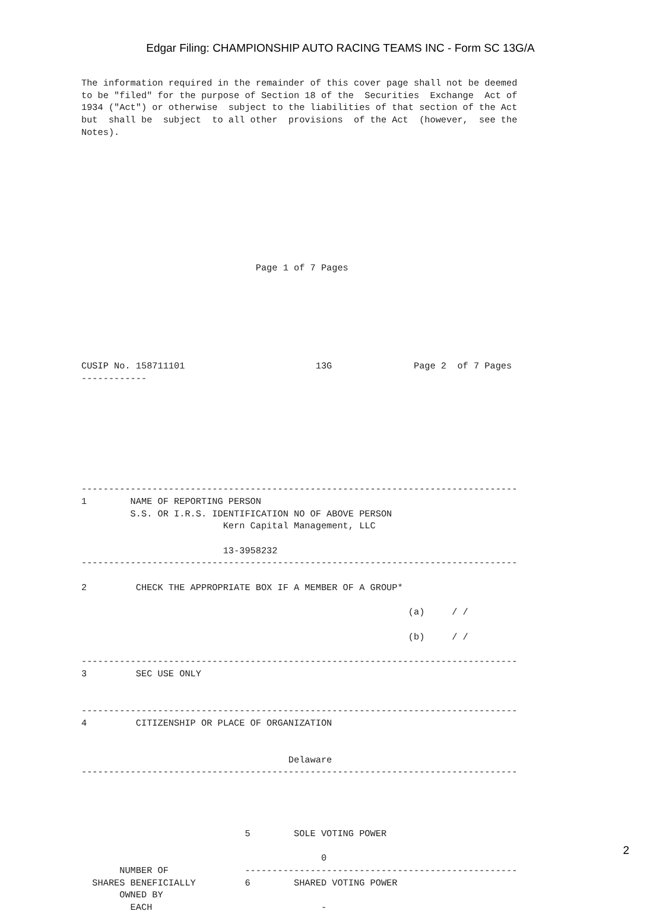Edgar Filing: CHAMPIONSHIP AUTO RACING TEAMS INC - Form SC 13G/A
The information required in the remainder of this cover page shall not be deemed
to be "filed" for the purpose of Section 18 of the  Securities  Exchange  Act of
1934 ("Act") or otherwise  subject to the liabilities of that section of the Act
but  shall be  subject  to all other  provisions  of the Act  (however,  see the
Notes).










                                Page 1 of 7 Pages







CUSIP No. 158711101                        13G               Page 2  of 7 Pages
------------








--------------------------------------------------------------------------------
1        NAME OF REPORTING PERSON
         S.S. OR I.R.S. IDENTIFICATION NO OF ABOVE PERSON
                          Kern Capital Management, LLC

                          13-3958232
--------------------------------------------------------------------------------

2         CHECK THE APPROPRIATE BOX IF A MEMBER OF A GROUP*

                                                            (a)     / /

                                                            (b)     / /

--------------------------------------------------------------------------------
3         SEC USE ONLY


--------------------------------------------------------------------------------
4         CITIZENSHIP OR PLACE OF ORGANIZATION


                                      Delaware
--------------------------------------------------------------------------------




                              5        SOLE VOTING POWER

                                            0
       NUMBER OF              --------------------------------------------------
  SHARES BENEFICIALLY         6        SHARED VOTING POWER
       OWNED BY
         EACH                               -
2